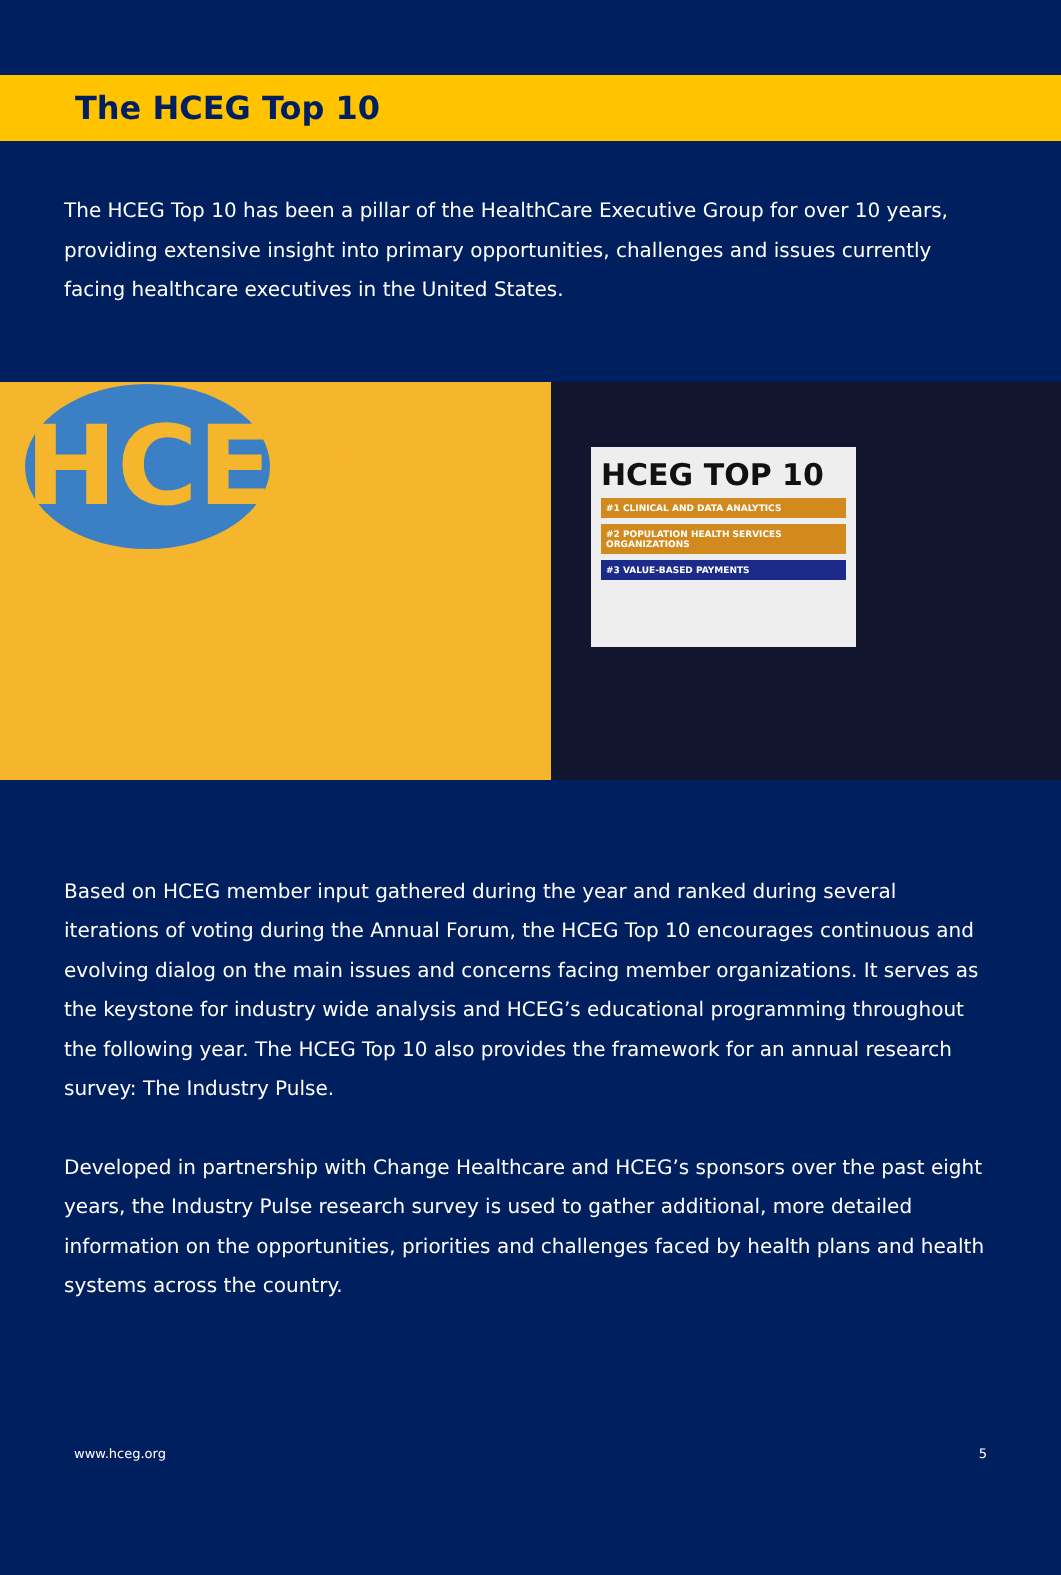The HCEG Top 10
The HCEG Top 10 has been a pillar of the HealthCare Executive Group for over 10 years, providing extensive insight into primary opportunities, challenges and issues currently facing healthcare executives in the United States.
HCEG
HCEG TOP 10
#1 CLINICAL AND DATA ANALYTICS
#2 POPULATION HEALTH SERVICES ORGANIZATIONS
#3 VALUE-BASED PAYMENTS
Based on HCEG member input gathered during the year and ranked during several iterations of voting during the Annual Forum, the HCEG Top 10 encourages continuous and evolving dialog on the main issues and concerns facing member organizations. It serves as the keystone for industry wide analysis and HCEG’s educational programming throughout the following year. The HCEG Top 10 also provides the framework for an annual research survey: The Industry Pulse.
Developed in partnership with Change Healthcare and HCEG’s sponsors over the past eight years, the Industry Pulse research survey is used to gather additional, more detailed information on the opportunities, priorities and challenges faced by health plans and health systems across the country.
www.hceg.org 5